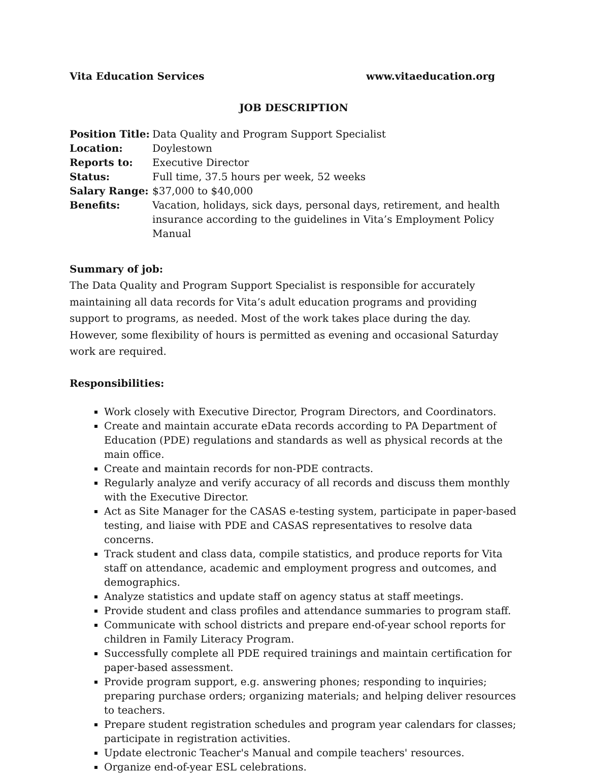Vita Education Services www.vitaeducation.org
JOB DESCRIPTION
| Position Title: | Data Quality and Program Support Specialist |
| Location: | Doylestown |
| Reports to: | Executive Director |
| Status: | Full time, 37.5 hours per week, 52 weeks |
| Salary Range: | $37,000 to $40,000 |
| Benefits: | Vacation, holidays, sick days, personal days, retirement, and health insurance according to the guidelines in Vita’s Employment Policy Manual |
Summary of job:
The Data Quality and Program Support Specialist is responsible for accurately maintaining all data records for Vita’s adult education programs and providing support to programs, as needed. Most of the work takes place during the day. However, some flexibility of hours is permitted as evening and occasional Saturday work are required.
Responsibilities:
Work closely with Executive Director, Program Directors, and Coordinators.
Create and maintain accurate eData records according to PA Department of Education (PDE) regulations and standards as well as physical records at the main office.
Create and maintain records for non-PDE contracts.
Regularly analyze and verify accuracy of all records and discuss them monthly with the Executive Director.
Act as Site Manager for the CASAS e-testing system, participate in paper-based testing, and liaise with PDE and CASAS representatives to resolve data concerns.
Track student and class data, compile statistics, and produce reports for Vita staff on attendance, academic and employment progress and outcomes, and demographics.
Analyze statistics and update staff on agency status at staff meetings.
Provide student and class profiles and attendance summaries to program staff.
Communicate with school districts and prepare end-of-year school reports for children in Family Literacy Program.
Successfully complete all PDE required trainings and maintain certification for paper-based assessment.
Provide program support, e.g. answering phones; responding to inquiries; preparing purchase orders; organizing materials; and helping deliver resources to teachers.
Prepare student registration schedules and program year calendars for classes; participate in registration activities.
Update electronic Teacher's Manual and compile teachers' resources.
Organize end-of-year ESL celebrations.